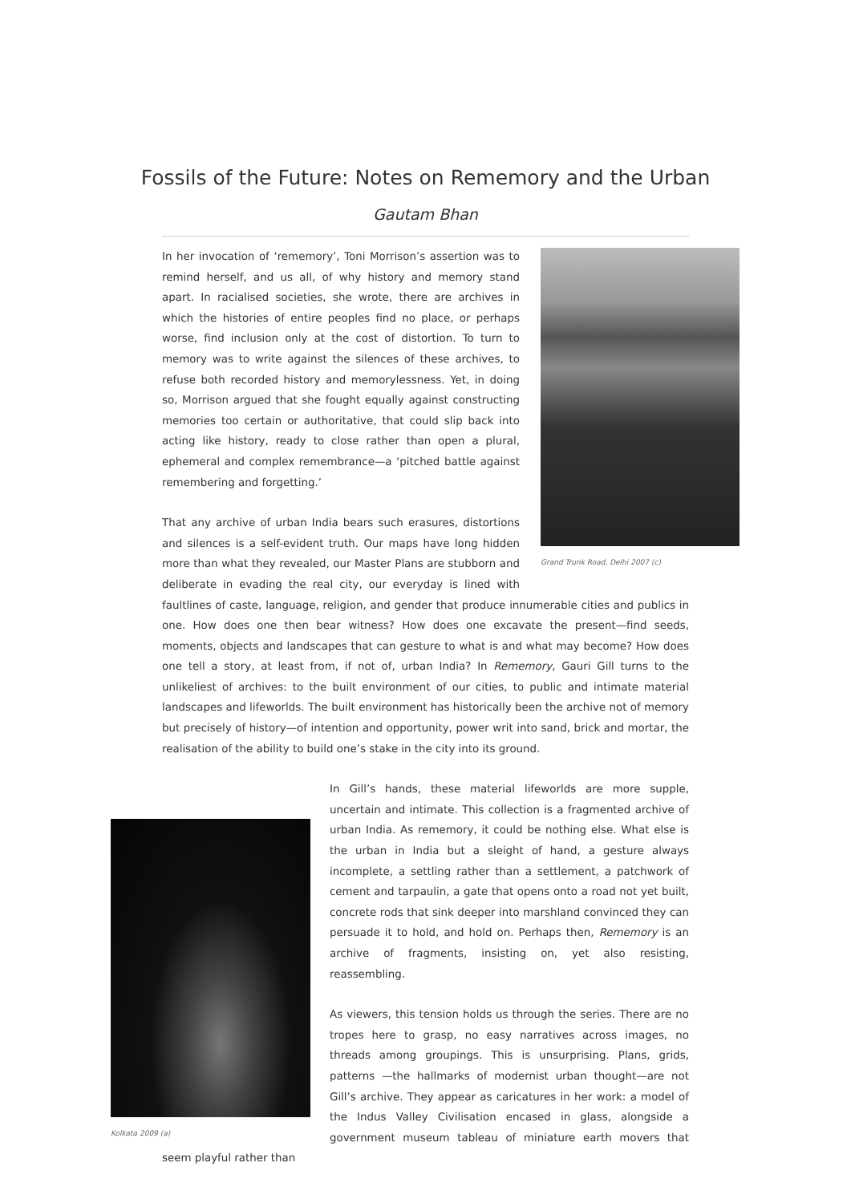Fossils of the Future: Notes on Rememory and the Urban
Gautam Bhan
Grand Trunk Road, Delhi 2007 (c)
In her invocation of ‘rememory’, Toni Morrison’s assertion was to remind herself, and us all, of why history and memory stand apart. In racialised societies, she wrote, there are archives in which the histories of entire peoples find no place, or perhaps worse, find inclusion only at the cost of distortion. To turn to memory was to write against the silences of these archives, to refuse both recorded history and memorylessness. Yet, in doing so, Morrison argued that she fought equally against constructing memories too certain or authoritative, that could slip back into acting like history, ready to close rather than open a plural, ephemeral and complex remembrance—a ‘pitched battle against remembering and forgetting.’
That any archive of urban India bears such erasures, distortions and silences is a self-evident truth. Our maps have long hidden more than what they revealed, our Master Plans are stubborn and deliberate in evading the real city, our everyday is lined with faultlines of caste, language, religion, and gender that produce innumerable cities and publics in one. How does one then bear witness? How does one excavate the present—find seeds, moments, objects and landscapes that can gesture to what is and what may become? How does one tell a story, at least from, if not of, urban India? In Rememory, Gauri Gill turns to the unlikeliest of archives: to the built environment of our cities, to public and intimate material landscapes and lifeworlds. The built environment has historically been the archive not of memory but precisely of history—of intention and opportunity, power writ into sand, brick and mortar, the realisation of the ability to build one’s stake in the city into its ground.
Kolkata 2009 (a)
In Gill’s hands, these material lifeworlds are more supple, uncertain and intimate. This collection is a fragmented archive of urban India. As rememory, it could be nothing else. What else is the urban in India but a sleight of hand, a gesture always incomplete, a settling rather than a settlement, a patchwork of cement and tarpaulin, a gate that opens onto a road not yet built, concrete rods that sink deeper into marshland convinced they can persuade it to hold, and hold on. Perhaps then, Rememory is an archive of fragments, insisting on, yet also resisting, reassembling.
As viewers, this tension holds us through the series. There are no tropes here to grasp, no easy narratives across images, no threads among groupings. This is unsurprising. Plans, grids, patterns —the hallmarks of modernist urban thought—are not Gill’s archive. They appear as caricatures in her work: a model of the Indus Valley Civilisation encased in glass, alongside a government museum tableau of miniature earth movers that seem playful rather than